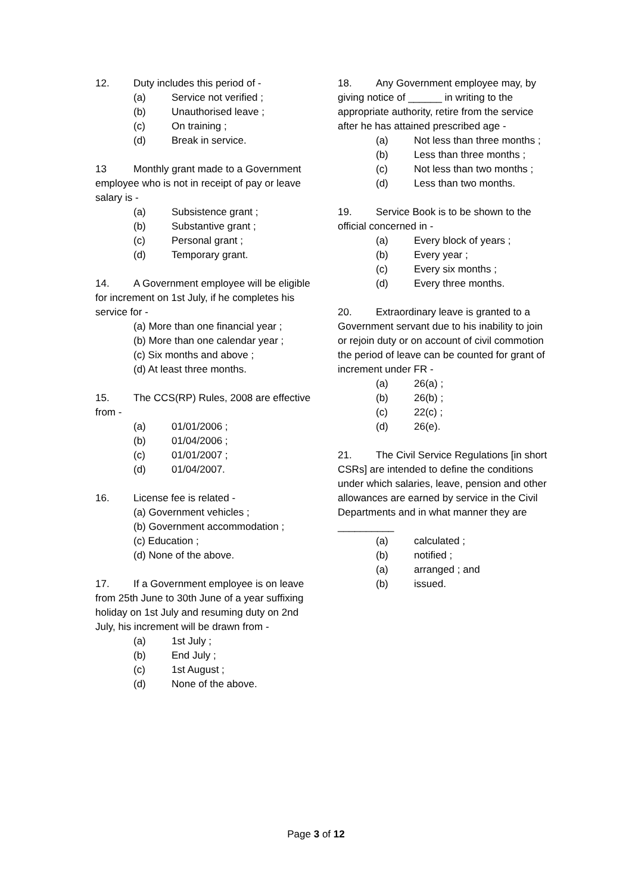12. Duty includes this period of -
(a) Service not verified ;
(b) Unauthorised leave ;
(c) On training ;
(d) Break in service.
13 Monthly grant made to a Government employee who is not in receipt of pay or leave salary is -
(a) Subsistence grant ;
(b) Substantive grant ;
(c) Personal grant ;
(d) Temporary grant.
14. A Government employee will be eligible for increment on 1st July, if he completes his service for -
(a) More than one financial year ;
(b) More than one calendar year ;
(c) Six months and above ;
(d) At least three months.
15. The CCS(RP) Rules, 2008 are effective from -
(a) 01/01/2006 ;
(b) 01/04/2006 ;
(c) 01/01/2007 ;
(d) 01/04/2007.
16. License fee is related -
(a) Government vehicles ;
(b) Government accommodation ;
(c) Education ;
(d) None of the above.
17. If a Government employee is on leave from 25th June to 30th June of a year suffixing holiday on 1st July and resuming duty on 2nd July, his increment will be drawn from -
(a) 1st July ;
(b) End July ;
(c) 1st August ;
(d) None of the above.
18. Any Government employee may, by giving notice of ______ in writing to the appropriate authority, retire from the service after he has attained prescribed age -
(a) Not less than three months ;
(b) Less than three months ;
(c) Not less than two months ;
(d) Less than two months.
19. Service Book is to be shown to the official concerned in -
(a) Every block of years ;
(b) Every year ;
(c) Every six months ;
(d) Every three months.
20. Extraordinary leave is granted to a Government servant due to his inability to join or rejoin duty or on account of civil commotion the period of leave can be counted for grant of increment under FR -
(a) 26(a) ;
(b) 26(b) ;
(c) 22(c) ;
(d) 26(e).
21. The Civil Service Regulations [in short CSRs] are intended to define the conditions under which salaries, leave, pension and other allowances are earned by service in the Civil Departments and in what manner they are __________
(a) calculated ;
(b) notified ;
(a) arranged ; and
(b) issued.
Page 3 of 12